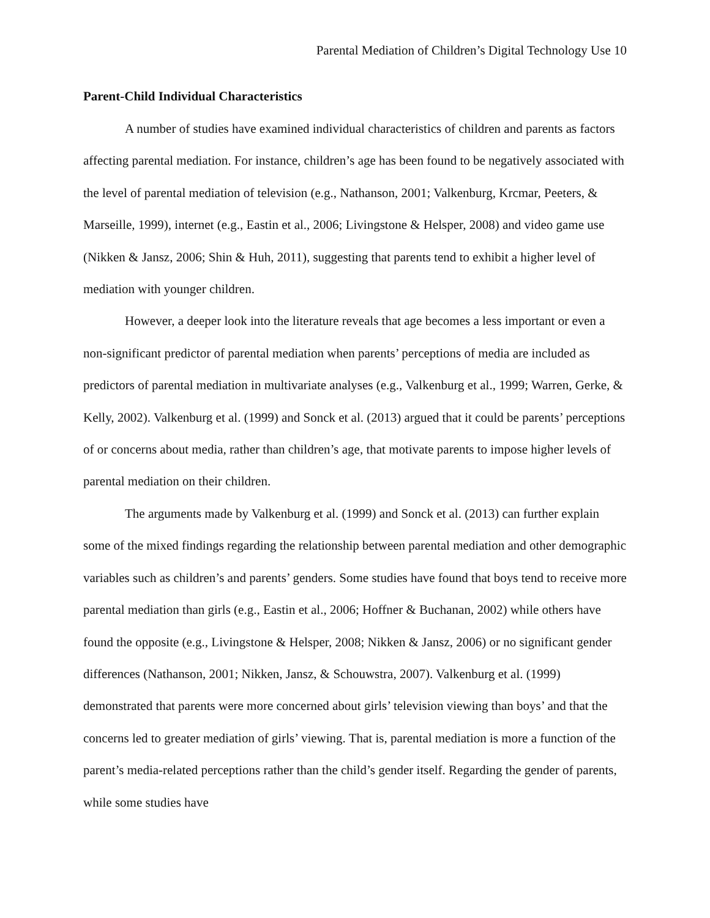Parental Mediation of Children’s Digital Technology Use 10
Parent-Child Individual Characteristics
A number of studies have examined individual characteristics of children and parents as factors affecting parental mediation. For instance, children’s age has been found to be negatively associated with the level of parental mediation of television (e.g., Nathanson, 2001; Valkenburg, Krcmar, Peeters, & Marseille, 1999), internet (e.g., Eastin et al., 2006; Livingstone & Helsper, 2008) and video game use (Nikken & Jansz, 2006; Shin & Huh, 2011), suggesting that parents tend to exhibit a higher level of mediation with younger children.
However, a deeper look into the literature reveals that age becomes a less important or even a non-significant predictor of parental mediation when parents’ perceptions of media are included as predictors of parental mediation in multivariate analyses (e.g., Valkenburg et al., 1999; Warren, Gerke, & Kelly, 2002). Valkenburg et al. (1999) and Sonck et al. (2013) argued that it could be parents’ perceptions of or concerns about media, rather than children’s age, that motivate parents to impose higher levels of parental mediation on their children.
The arguments made by Valkenburg et al. (1999) and Sonck et al. (2013) can further explain some of the mixed findings regarding the relationship between parental mediation and other demographic variables such as children’s and parents’ genders. Some studies have found that boys tend to receive more parental mediation than girls (e.g., Eastin et al., 2006; Hoffner & Buchanan, 2002) while others have found the opposite (e.g., Livingstone & Helsper, 2008; Nikken & Jansz, 2006) or no significant gender differences (Nathanson, 2001; Nikken, Jansz, & Schouwstra, 2007). Valkenburg et al. (1999) demonstrated that parents were more concerned about girls’ television viewing than boys’ and that the concerns led to greater mediation of girls’ viewing. That is, parental mediation is more a function of the parent’s media-related perceptions rather than the child’s gender itself. Regarding the gender of parents, while some studies have